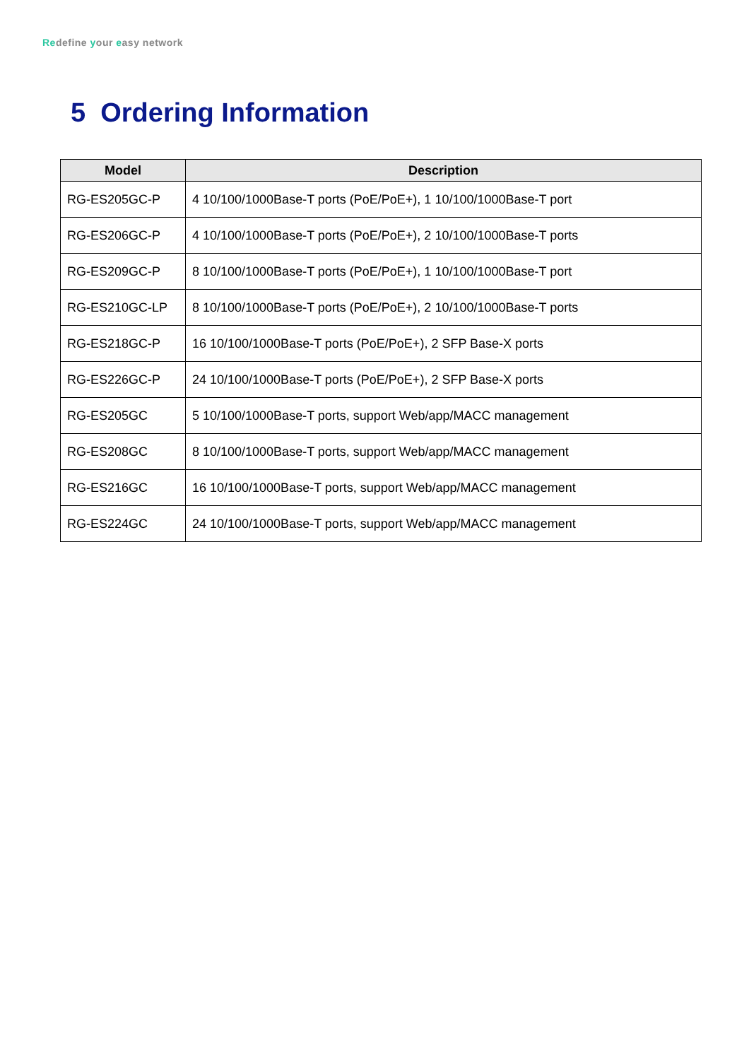Redefine your easy network
5 Ordering Information
| Model | Description |
| --- | --- |
| RG-ES205GC-P | 4 10/100/1000Base-T ports (PoE/PoE+), 1 10/100/1000Base-T port |
| RG-ES206GC-P | 4 10/100/1000Base-T ports (PoE/PoE+), 2 10/100/1000Base-T ports |
| RG-ES209GC-P | 8 10/100/1000Base-T ports (PoE/PoE+), 1 10/100/1000Base-T port |
| RG-ES210GC-LP | 8 10/100/1000Base-T ports (PoE/PoE+), 2 10/100/1000Base-T ports |
| RG-ES218GC-P | 16 10/100/1000Base-T ports (PoE/PoE+), 2 SFP Base-X ports |
| RG-ES226GC-P | 24 10/100/1000Base-T ports (PoE/PoE+), 2 SFP Base-X ports |
| RG-ES205GC | 5 10/100/1000Base-T ports, support Web/app/MACC management |
| RG-ES208GC | 8 10/100/1000Base-T ports, support Web/app/MACC management |
| RG-ES216GC | 16 10/100/1000Base-T ports, support Web/app/MACC management |
| RG-ES224GC | 24 10/100/1000Base-T ports, support Web/app/MACC management |